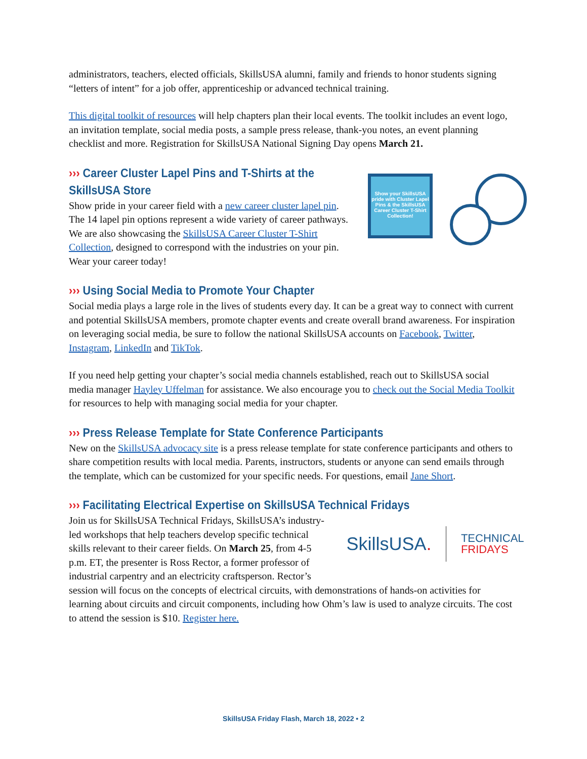administrators, teachers, elected officials, SkillsUSA alumni, family and friends to honor students signing “letters of intent” for a job offer, apprenticeship or advanced technical training.
This digital toolkit of resources will help chapters plan their local events. The toolkit includes an event logo, an invitation template, social media posts, a sample press release, thank-you notes, an event planning checklist and more. Registration for SkillsUSA National Signing Day opens March 21.
Show your SkillsUSA pride with Cluster Lapel Pins & the SkillsUSA Career Cluster T-Shirt Collection!
››› Career Cluster Lapel Pins and T-Shirts at the SkillsUSA Store
Show pride in your career field with a new career cluster lapel pin. The 14 lapel pin options represent a wide variety of career pathways. We are also showcasing the SkillsUSA Career Cluster T-Shirt Collection, designed to correspond with the industries on your pin. Wear your career today!
››› Using Social Media to Promote Your Chapter
Social media plays a large role in the lives of students every day. It can be a great way to connect with current and potential SkillsUSA members, promote chapter events and create overall brand awareness. For inspiration on leveraging social media, be sure to follow the national SkillsUSA accounts on Facebook, Twitter, Instagram, LinkedIn and TikTok.
If you need help getting your chapter’s social media channels established, reach out to SkillsUSA social media manager Hayley Uffelman for assistance. We also encourage you to check out the Social Media Toolkit for resources to help with managing social media for your chapter.
››› Press Release Template for State Conference Participants
New on the SkillsUSA advocacy site is a press release template for state conference participants and others to share competition results with local media. Parents, instructors, students or anyone can send emails through the template, which can be customized for your specific needs. For questions, email Jane Short.
››› Facilitating Electrical Expertise on SkillsUSA Technical Fridays
SkillsUSA. TECHNICAL
FRIDAYS
Join us for SkillsUSA Technical Fridays, SkillsUSA’s industry-led workshops that help teachers develop specific technical skills relevant to their career fields. On March 25, from 4-5 p.m. ET, the presenter is Ross Rector, a former professor of industrial carpentry and an electricity craftsperson. Rector’s session will focus on the concepts of electrical circuits, with demonstrations of hands-on activities for learning about circuits and circuit components, including how Ohm’s law is used to analyze circuits. The cost to attend the session is $10. Register here.
SkillsUSA Friday Flash, March 18, 2022 • 2